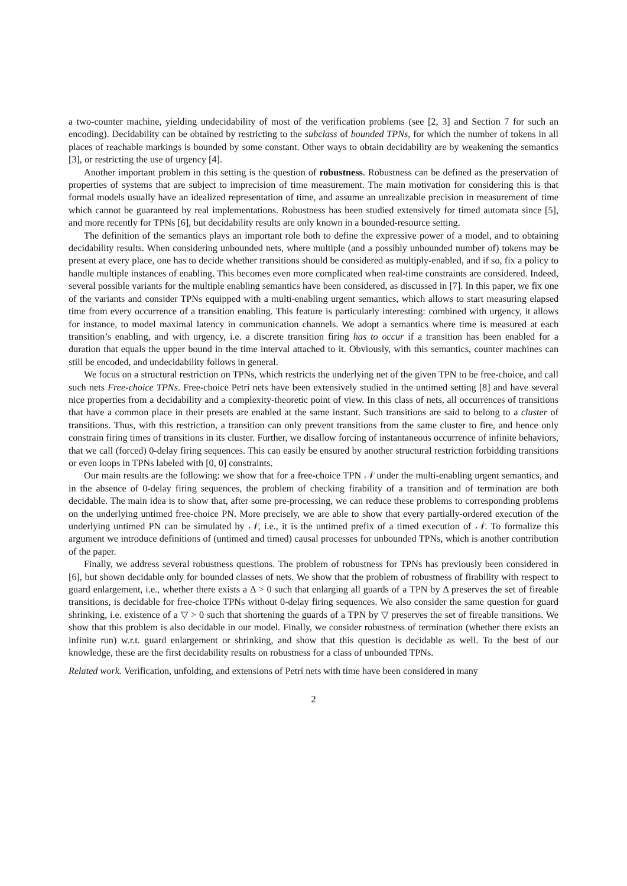a two-counter machine, yielding undecidability of most of the verification problems (see [2, 3] and Section 7 for such an encoding). Decidability can be obtained by restricting to the subclass of bounded TPNs, for which the number of tokens in all places of reachable markings is bounded by some constant. Other ways to obtain decidability are by weakening the semantics [3], or restricting the use of urgency [4].
Another important problem in this setting is the question of robustness. Robustness can be defined as the preservation of properties of systems that are subject to imprecision of time measurement. The main motivation for considering this is that formal models usually have an idealized representation of time, and assume an unrealizable precision in measurement of time which cannot be guaranteed by real implementations. Robustness has been studied extensively for timed automata since [5], and more recently for TPNs [6], but decidability results are only known in a bounded-resource setting.
The definition of the semantics plays an important role both to define the expressive power of a model, and to obtaining decidability results. When considering unbounded nets, where multiple (and a possibly unbounded number of) tokens may be present at every place, one has to decide whether transitions should be considered as multiply-enabled, and if so, fix a policy to handle multiple instances of enabling. This becomes even more complicated when real-time constraints are considered. Indeed, several possible variants for the multiple enabling semantics have been considered, as discussed in [7]. In this paper, we fix one of the variants and consider TPNs equipped with a multi-enabling urgent semantics, which allows to start measuring elapsed time from every occurrence of a transition enabling. This feature is particularly interesting: combined with urgency, it allows for instance, to model maximal latency in communication channels. We adopt a semantics where time is measured at each transition’s enabling, and with urgency, i.e. a discrete transition firing has to occur if a transition has been enabled for a duration that equals the upper bound in the time interval attached to it. Obviously, with this semantics, counter machines can still be encoded, and undecidability follows in general.
We focus on a structural restriction on TPNs, which restricts the underlying net of the given TPN to be free-choice, and call such nets Free-choice TPNs. Free-choice Petri nets have been extensively studied in the untimed setting [8] and have several nice properties from a decidability and a complexity-theoretic point of view. In this class of nets, all occurrences of transitions that have a common place in their presets are enabled at the same instant. Such transitions are said to belong to a cluster of transitions. Thus, with this restriction, a transition can only prevent transitions from the same cluster to fire, and hence only constrain firing times of transitions in its cluster. Further, we disallow forcing of instantaneous occurrence of infinite behaviors, that we call (forced) 0-delay firing sequences. This can easily be ensured by another structural restriction forbidding transitions or even loops in TPNs labeled with [0, 0] constraints.
Our main results are the following: we show that for a free-choice TPN 𝒩 under the multi-enabling urgent semantics, and in the absence of 0-delay firing sequences, the problem of checking firability of a transition and of termination are both decidable. The main idea is to show that, after some pre-processing, we can reduce these problems to corresponding problems on the underlying untimed free-choice PN. More precisely, we are able to show that every partially-ordered execution of the underlying untimed PN can be simulated by 𝒩, i.e., it is the untimed prefix of a timed execution of 𝒩. To formalize this argument we introduce definitions of (untimed and timed) causal processes for unbounded TPNs, which is another contribution of the paper.
Finally, we address several robustness questions. The problem of robustness for TPNs has previously been considered in [6], but shown decidable only for bounded classes of nets. We show that the problem of robustness of firability with respect to guard enlargement, i.e., whether there exists a Δ > 0 such that enlarging all guards of a TPN by Δ preserves the set of fireable transitions, is decidable for free-choice TPNs without 0-delay firing sequences. We also consider the same question for guard shrinking, i.e. existence of a ▽ > 0 such that shortening the guards of a TPN by ▽ preserves the set of fireable transitions. We show that this problem is also decidable in our model. Finally, we consider robustness of termination (whether there exists an infinite run) w.r.t. guard enlargement or shrinking, and show that this question is decidable as well. To the best of our knowledge, these are the first decidability results on robustness for a class of unbounded TPNs.
Related work. Verification, unfolding, and extensions of Petri nets with time have been considered in many
2